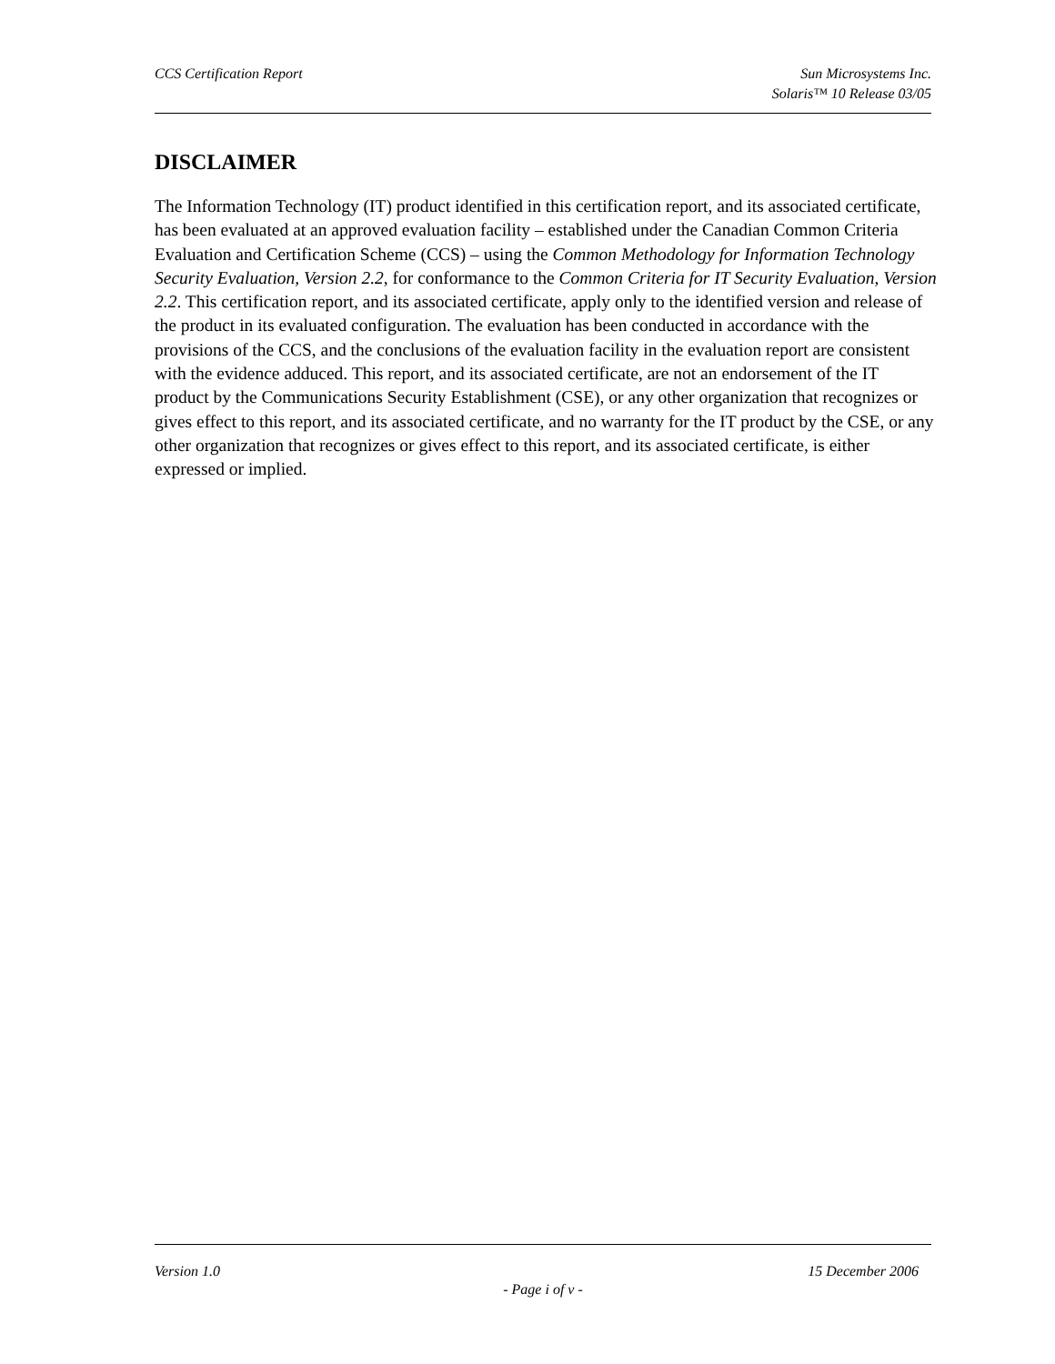CCS Certification Report Sun Microsystems Inc.
Solaris™ 10 Release 03/05
DISCLAIMER
The Information Technology (IT) product identified in this certification report, and its associated certificate, has been evaluated at an approved evaluation facility – established under the Canadian Common Criteria Evaluation and Certification Scheme (CCS) – using the Common Methodology for Information Technology Security Evaluation, Version 2.2, for conformance to the Common Criteria for IT Security Evaluation, Version 2.2. This certification report, and its associated certificate, apply only to the identified version and release of the product in its evaluated configuration. The evaluation has been conducted in accordance with the provisions of the CCS, and the conclusions of the evaluation facility in the evaluation report are consistent with the evidence adduced. This report, and its associated certificate, are not an endorsement of the IT product by the Communications Security Establishment (CSE), or any other organization that recognizes or gives effect to this report, and its associated certificate, and no warranty for the IT product by the CSE, or any other organization that recognizes or gives effect to this report, and its associated certificate, is either expressed or implied.
Version 1.0 15 December 2006
- Page i of v -